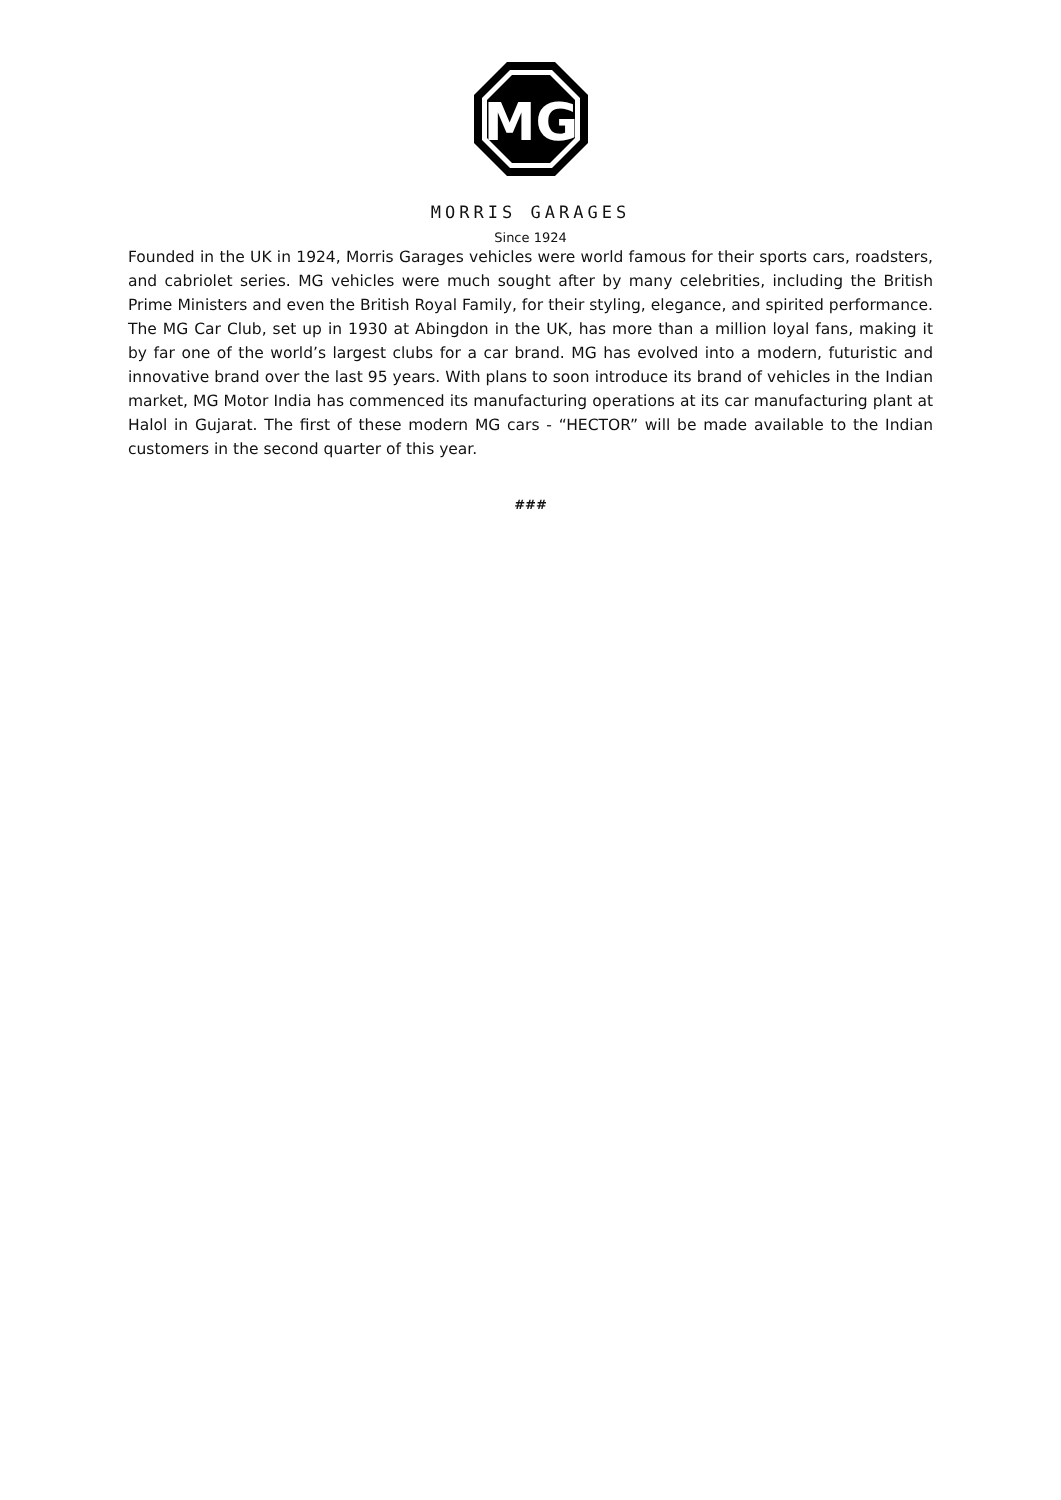MG
MORRIS GARAGES
Since 1924
Founded in the UK in 1924, Morris Garages vehicles were world famous for their sports cars, roadsters, and cabriolet series. MG vehicles were much sought after by many celebrities, including the British Prime Ministers and even the British Royal Family, for their styling, elegance, and spirited performance. The MG Car Club, set up in 1930 at Abingdon in the UK, has more than a million loyal fans, making it by far one of the world’s largest clubs for a car brand. MG has evolved into a modern, futuristic and innovative brand over the last 95 years. With plans to soon introduce its brand of vehicles in the Indian market, MG Motor India has commenced its manufacturing operations at its car manufacturing plant at Halol in Gujarat. The first of these modern MG cars - “HECTOR” will be made available to the Indian customers in the second quarter of this year.
###